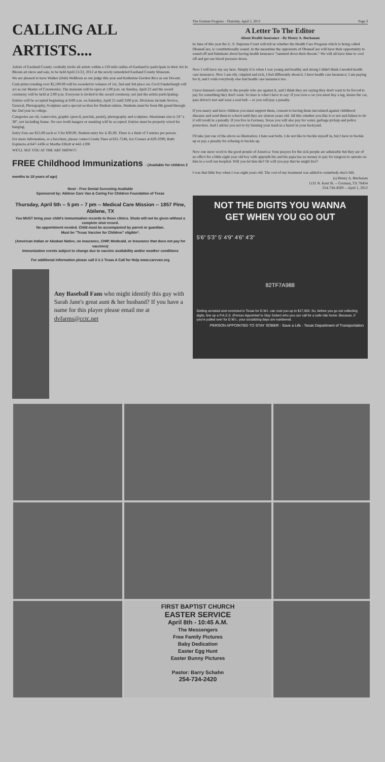CALLING ALL ARTISTS....
Artists of Eastland County cordially invite all artists within a 150 mile radius of Eastland to participate in their Art In Bloom art show and sale, to be held April 21/22, 2012 at the newly remodeled Eastland County Museum.
We are pleased to have Walker (Dub) Wellborn as our judge this year and Katherine Gordon Rice as our Docent.
Cash prizes totaling over $2,100.00 will be awarded to winners of 1st, 2nd and 3rd place on. Cecil Funderburgh will act as our Master of Ceremonies. The museum will be open at 1:00 p.m. on Sunday, April 22 and the award ceremony will be held at 2:00 p.m. Everyone is invited to the award ceremony, not just the artists participating.
Entries will be accepted beginning at 8:00 a.m. on Saturday, April 21 until 3:00 p.m. Divisions include Novice, General, Photography, Sculpture and a special section for Student entries. Students must be from 6th grand through the 2nd year in college.
Categories are oil, watercolor, graphic (pencil, pen/ink, pastel), photography and sculpture. Maximum size is 24" x 30", not including frame. No saw tooth hangers or masking will be accepted. Entries must be properly wired for hanging.
Entry Fees are $15.00 each or 3 for $30.00. Student entry fee is $5.00. There is a limit of 3 entries per person.
For more information, or a brochure, please contact Linda Tiner at 631-7248, Joy Conner at 629-3290; Ruth Espinoza at 647-1436 or Martha Elliott at 442-1208
WE'LL SEE YOU AT THE ART SHOW!!!
FREE Childhood Immunizations - (Available for children 2 months to 18 years of age)
New! - Free Dental Screening Available
Sponsored by: Abilene Care Van & Caring For Children Foundation of Texas
Thursday, April 5th -- 5 pm – 7 pm -- Medical Care Mission -- 1857 Pine, Abilene, TX
You MUST bring your child's immunization records to these clinics. Shots will not be given without a complete shot record.
No appointment needed. Child must be accompanied by parent or guardian.
Must be "Texas Vaccine for Children" eligible*.
(American Indian or Alaskan Native, no insurance, CHIP, Medicaid, or insurance that does not pay for vaccines)
Immunization events subject to change due to vaccine availability and/or weather conditions
For additional information please call 2-1-1 Texas A Call for Help www.carevan.org
Any Baseball Fans who might identify this guy with Sarah Jane's great aunt & her husband? If you have a name for this player please email me at dvfarms@cctc.net
The Gorman Progress - Thursday, April 5, 2012 Page 3
A Letter To The Editor
About Health Insurance - By Henry A. Buchanan
In June of this year the U. S. Supreme Court will tell us whether the Health Care Program which is being called ObamaCare, is constitutionally sound. In the meantime the opponents of ObamaCare will have their opportunity to sound off and fulminate about having health insurance "rammed down their throats." We will all have time to cool off and get our blood pressure down.
Now I will have my say here. Simply it is when I was young and healthy and strong I didn't think I needed health care insurance. Now I am old, crippled and sick, I feel differently about it. I have health care insurance; I am paying for it; and I wish everybody else had health care insurance too.
I have listened carefully to the people who are against it, and I think they are saying they don't want to be forced to pay for something they don't want. So here is what I have to say: If you own a car you must buy a tag, insure the car, pass driver's test and wear a seat belt -- or you will pay a penalty.
If you marry and have children you must support them, consent to having them inoculated against childhood diseases and send them to school until they are sixteen years old. All this whether you like it or not and failure to do it will result in a penalty. If you live in Gorman, Texas you will also pay for water, garbage pickup and police protection. And I advise you not to try burning your trash in a barrel in your backyard.
I'll take just one of the above as illustration. I hate seat belts. I do not like to buckle myself in, but I have to buckle up or pay a penalty for refusing to buckle up.
Now one more word to the good people of America: Your prayers for the sick people are admirable but they are of no effect for a little eight year old boy with appendicitis and his papa has no money to pay for surgeon to operate on him in a well run hospital. Will you let him die? Or will you pay that he might live?
I was that little boy when I was eight years old. The cost of my treatment was added to somebody else's bill.
(s) Henry A. Buchanan
1131 N. Kent St. -- Gorman, TX 76454
254-734-4569 -- April 1, 2012
NOT THE DIGITS YOU WANNA
GET WHEN YOU GO OUT
5'6" 5'3" 5' 4'9" 4'6" 4'3"
82TF7A988
Getting arrested and convicted in Texas for D.W.I. can cost you up to $17,000. So, before you go out collecting digits, line up a P.A.S.S. (Person Appointed to Stay Sober) who you can call for a safe ride home. Because, if you're pulled over for D.W.I., your socializing days are numbered.
PERSON APPOINTED TO STAY SOBER · Save a Life · Texas Department of Transportation
FIRST BAPTIST CHURCH
EASTER SERVICE
April 8th - 10:45 A.M.
The Messengers
Free Family Pictures
Baby Dedication
Easter Egg Hunt
Easter Bunny Pictures
Pastor: Barry Schahn
254-734-2420